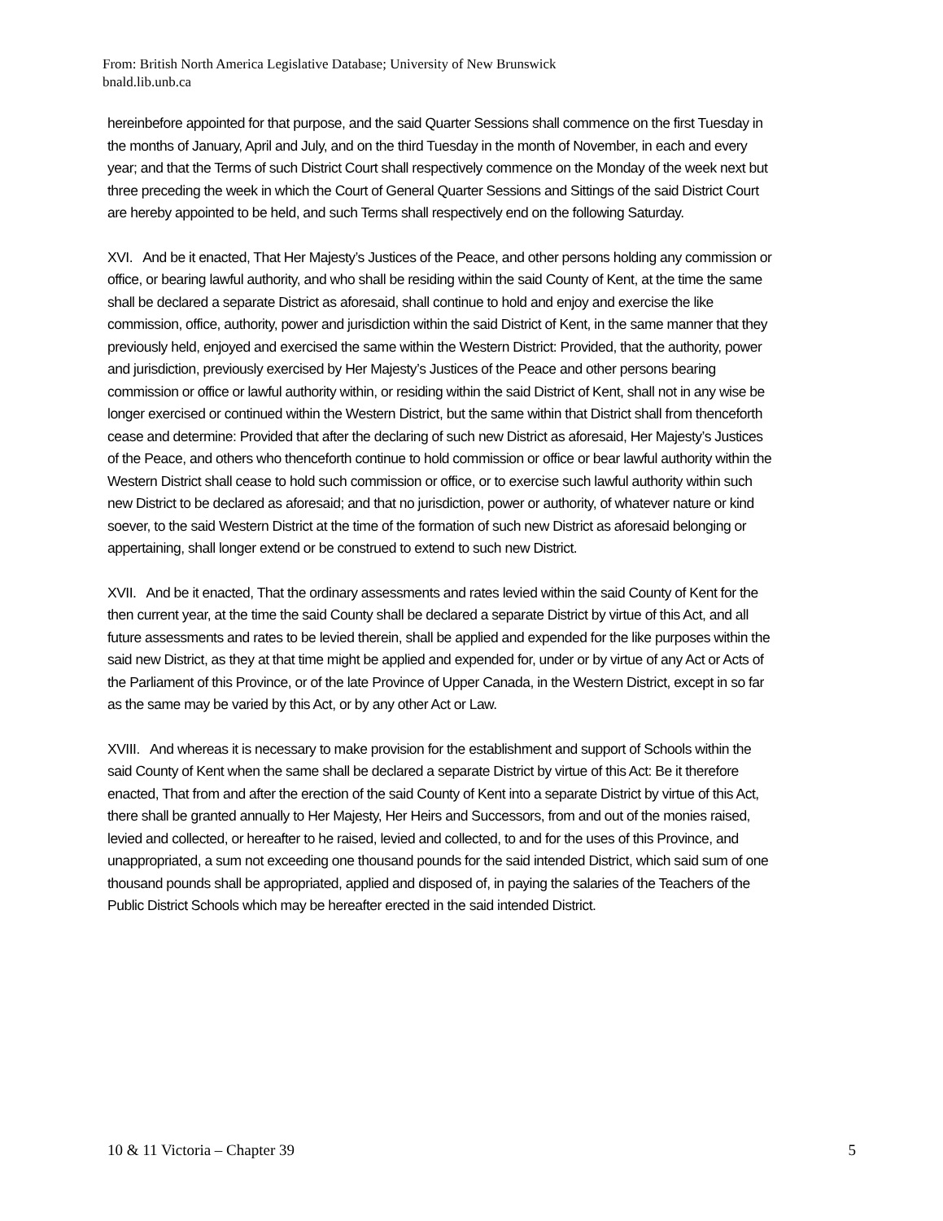From: British North America Legislative Database; University of New Brunswick
bnald.lib.unb.ca
hereinbefore appointed for that purpose, and the said Quarter Sessions shall commence on the first Tuesday in the months of January, April and July, and on the third Tuesday in the month of November, in each and every year; and that the Terms of such District Court shall respectively commence on the Monday of the week next but three preceding the week in which the Court of General Quarter Sessions and Sittings of the said District Court are hereby appointed to be held, and such Terms shall respectively end on the following Saturday.
XVI. And be it enacted, That Her Majesty’s Justices of the Peace, and other persons holding any commission or office, or bearing lawful authority, and who shall be residing within the said County of Kent, at the time the same shall be declared a separate District as aforesaid, shall continue to hold and enjoy and exercise the like commission, office, authority, power and jurisdiction within the said District of Kent, in the same manner that they previously held, enjoyed and exercised the same within the Western District: Provided, that the authority, power and jurisdiction, previously exercised by Her Majesty’s Justices of the Peace and other persons bearing commission or office or lawful authority within, or residing within the said District of Kent, shall not in any wise be longer exercised or continued within the Western District, but the same within that District shall from thenceforth cease and determine: Provided that after the declaring of such new District as aforesaid, Her Majesty’s Justices of the Peace, and others who thenceforth continue to hold commission or office or bear lawful authority within the Western District shall cease to hold such commission or office, or to exercise such lawful authority within such new District to be declared as aforesaid; and that no jurisdiction, power or authority, of whatever nature or kind soever, to the said Western District at the time of the formation of such new District as aforesaid belonging or appertaining, shall longer extend or be construed to extend to such new District.
XVII. And be it enacted, That the ordinary assessments and rates levied within the said County of Kent for the then current year, at the time the said County shall be declared a separate District by virtue of this Act, and all future assessments and rates to be levied therein, shall be applied and expended for the like purposes within the said new District, as they at that time might be applied and expended for, under or by virtue of any Act or Acts of the Parliament of this Province, or of the late Province of Upper Canada, in the Western District, except in so far as the same may be varied by this Act, or by any other Act or Law.
XVIII. And whereas it is necessary to make provision for the establishment and support of Schools within the said County of Kent when the same shall be declared a separate District by virtue of this Act: Be it therefore enacted, That from and after the erection of the said County of Kent into a separate District by virtue of this Act, there shall be granted annually to Her Majesty, Her Heirs and Successors, from and out of the monies raised, levied and collected, or hereafter to he raised, levied and collected, to and for the uses of this Province, and unappropriated, a sum not exceeding one thousand pounds for the said intended District, which said sum of one thousand pounds shall be appropriated, applied and disposed of, in paying the salaries of the Teachers of the Public District Schools which may be hereafter erected in the said intended District.
10 & 11 Victoria – Chapter 39 5